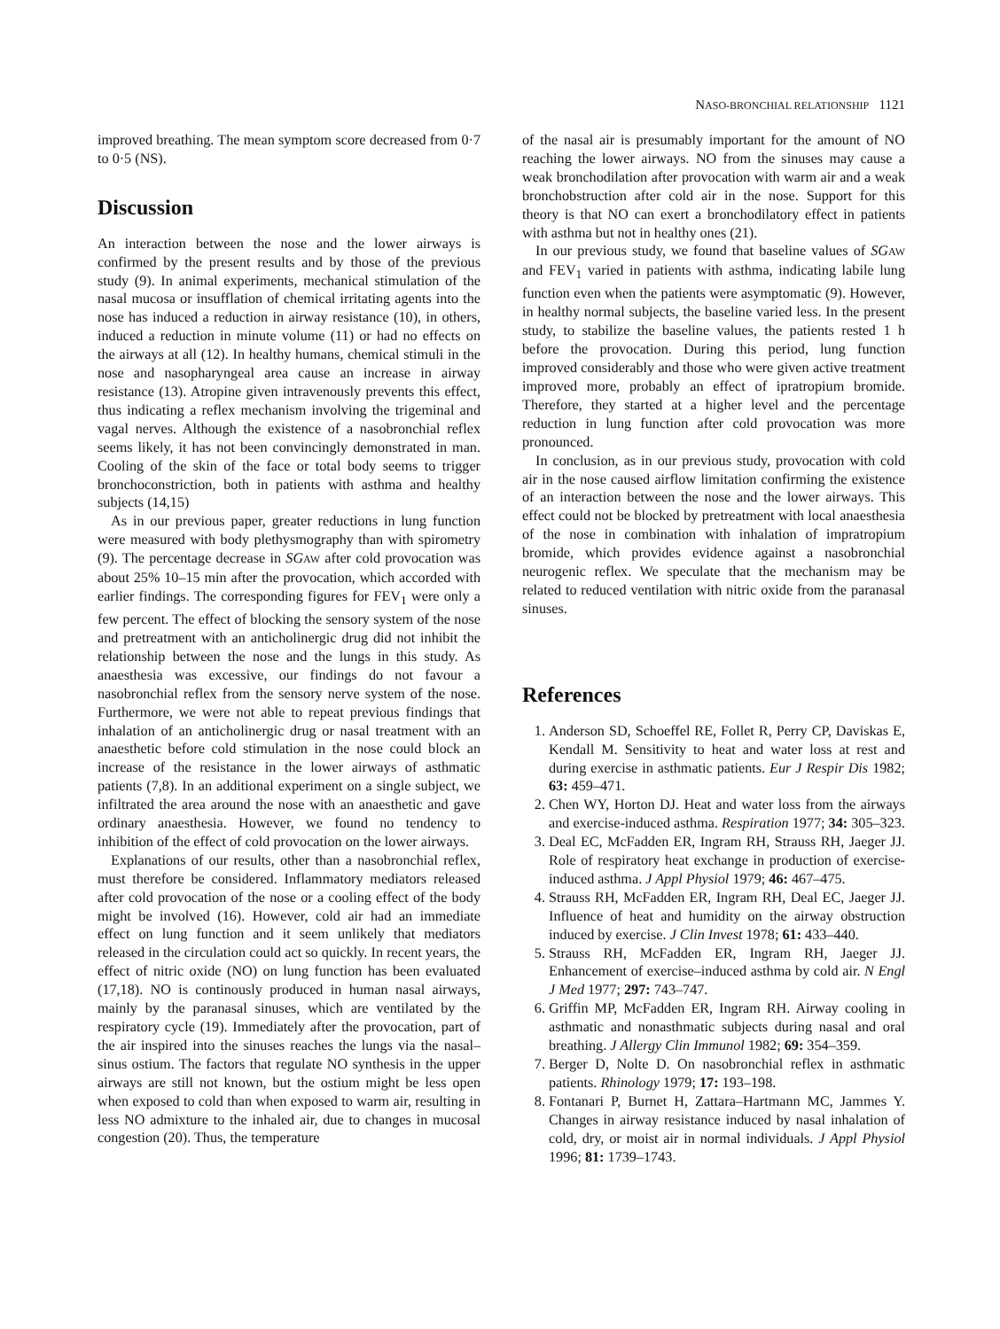NASO-BRONCHIAL RELATIONSHIP 1121
improved breathing. The mean symptom score decreased from 0·7 to 0·5 (NS).
Discussion
An interaction between the nose and the lower airways is confirmed by the present results and by those of the previous study (9). In animal experiments, mechanical stimulation of the nasal mucosa or insufflation of chemical irritating agents into the nose has induced a reduction in airway resistance (10), in others, induced a reduction in minute volume (11) or had no effects on the airways at all (12). In healthy humans, chemical stimuli in the nose and nasopharyngeal area cause an increase in airway resistance (13). Atropine given intravenously prevents this effect, thus indicating a reflex mechanism involving the trigeminal and vagal nerves. Although the existence of a nasobronchial reflex seems likely, it has not been convincingly demonstrated in man. Cooling of the skin of the face or total body seems to trigger bronchoconstriction, both in patients with asthma and healthy subjects (14,15)
As in our previous paper, greater reductions in lung function were measured with body plethysmography than with spirometry (9). The percentage decrease in SG AW after cold provocation was about 25% 10–15 min after the provocation, which accorded with earlier findings. The corresponding figures for FEV<sub>1</sub> were only a few percent. The effect of blocking the sensory system of the nose and pretreatment with an anticholinergic drug did not inhibit the relationship between the nose and the lungs in this study. As anaesthesia was excessive, our findings do not favour a nasobronchial reflex from the sensory nerve system of the nose. Furthermore, we were not able to repeat previous findings that inhalation of an anticholinergic drug or nasal treatment with an anaesthetic before cold stimulation in the nose could block an increase of the resistance in the lower airways of asthmatic patients (7,8). In an additional experiment on a single subject, we infiltrated the area around the nose with an anaesthetic and gave ordinary anaesthesia. However, we found no tendency to inhibition of the effect of cold provocation on the lower airways.
Explanations of our results, other than a nasobronchial reflex, must therefore be considered. Inflammatory mediators released after cold provocation of the nose or a cooling effect of the body might be involved (16). However, cold air had an immediate effect on lung function and it seem unlikely that mediators released in the circulation could act so quickly. In recent years, the effect of nitric oxide (NO) on lung function has been evaluated (17,18). NO is continously produced in human nasal airways, mainly by the paranasal sinuses, which are ventilated by the respiratory cycle (19). Immediately after the provocation, part of the air inspired into the sinuses reaches the lungs via the nasal–sinus ostium. The factors that regulate NO synthesis in the upper airways are still not known, but the ostium might be less open when exposed to cold than when exposed to warm air, resulting in less NO admixture to the inhaled air, due to changes in mucosal congestion (20). Thus, the temperature
of the nasal air is presumably important for the amount of NO reaching the lower airways. NO from the sinuses may cause a weak bronchodilation after provocation with warm air and a weak bronchobstruction after cold air in the nose. Support for this theory is that NO can exert a bronchodilatory effect in patients with asthma but not in healthy ones (21).
In our previous study, we found that baseline values of SG AW and FEV<sub>1</sub> varied in patients with asthma, indicating labile lung function even when the patients were asymptomatic (9). However, in healthy normal subjects, the baseline varied less. In the present study, to stabilize the baseline values, the patients rested 1 h before the provocation. During this period, lung function improved considerably and those who were given active treatment improved more, probably an effect of ipratropium bromide. Therefore, they started at a higher level and the percentage reduction in lung function after cold provocation was more pronounced.
In conclusion, as in our previous study, provocation with cold air in the nose caused airflow limitation confirming the existence of an interaction between the nose and the lower airways. This effect could not be blocked by pretreatment with local anaesthesia of the nose in combination with inhalation of impratropium bromide, which provides evidence against a nasobronchial neurogenic reflex. We speculate that the mechanism may be related to reduced ventilation with nitric oxide from the paranasal sinuses.
References
1. Anderson SD, Schoeffel RE, Follet R, Perry CP, Daviskas E, Kendall M. Sensitivity to heat and water loss at rest and during exercise in asthmatic patients. Eur J Respir Dis 1982; 63: 459–471.
2. Chen WY, Horton DJ. Heat and water loss from the airways and exercise-induced asthma. Respiration 1977; 34: 305–323.
3. Deal EC, McFadden ER, Ingram RH, Strauss RH, Jaeger JJ. Role of respiratory heat exchange in production of exercise-induced asthma. J Appl Physiol 1979; 46: 467–475.
4. Strauss RH, McFadden ER, Ingram RH, Deal EC, Jaeger JJ. Influence of heat and humidity on the airway obstruction induced by exercise. J Clin Invest 1978; 61: 433–440.
5. Strauss RH, McFadden ER, Ingram RH, Jaeger JJ. Enhancement of exercise–induced asthma by cold air. N Engl J Med 1977; 297: 743–747.
6. Griffin MP, McFadden ER, Ingram RH. Airway cooling in asthmatic and nonasthmatic subjects during nasal and oral breathing. J Allergy Clin Immunol 1982; 69: 354–359.
7. Berger D, Nolte D. On nasobronchial reflex in asthmatic patients. Rhinology 1979; 17: 193–198.
8. Fontanari P, Burnet H, Zattara–Hartmann MC, Jammes Y. Changes in airway resistance induced by nasal inhalation of cold, dry, or moist air in normal individuals. J Appl Physiol 1996; 81: 1739–1743.